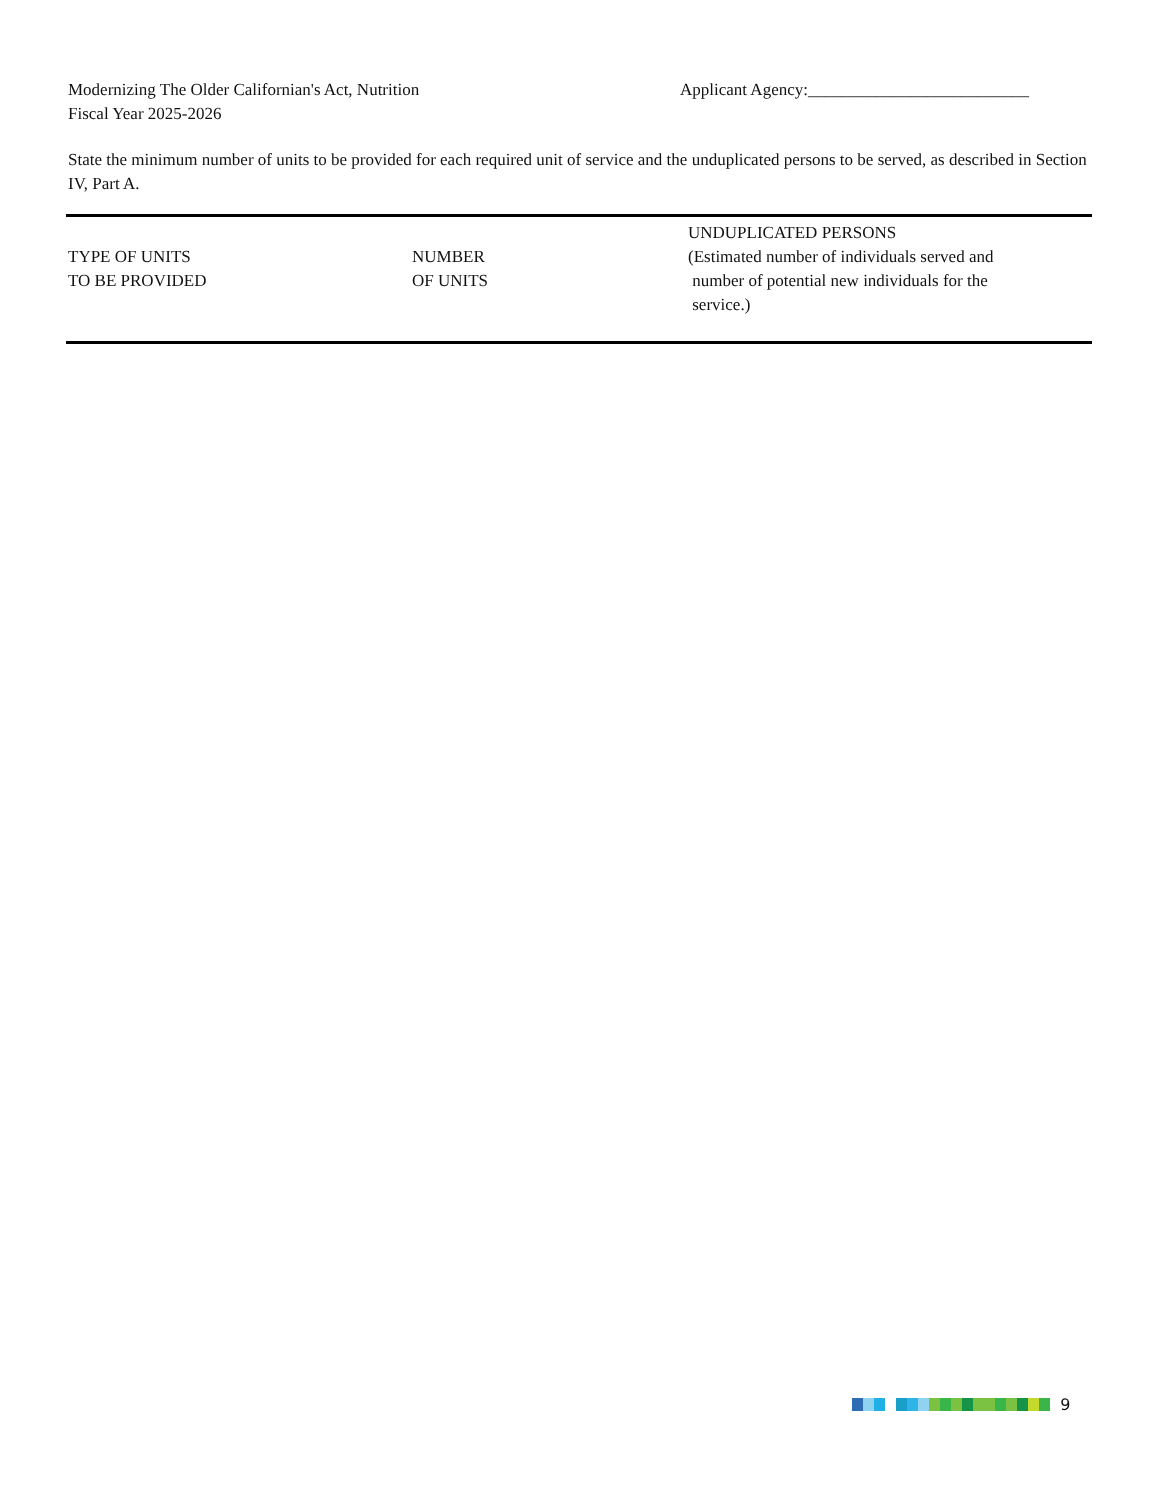Modernizing The Older Californian's Act, Nutrition
Fiscal Year 2025-2026
Applicant Agency:__________________________
State the minimum number of units to be provided for each required unit of service and the unduplicated persons to be served, as described in Section IV, Part A.
| TYPE OF UNITS TO BE PROVIDED | NUMBER OF UNITS | UNDUPLICATED PERSONS (Estimated number of individuals served and number of potential new individuals for the service.) |
| --- | --- | --- |
9